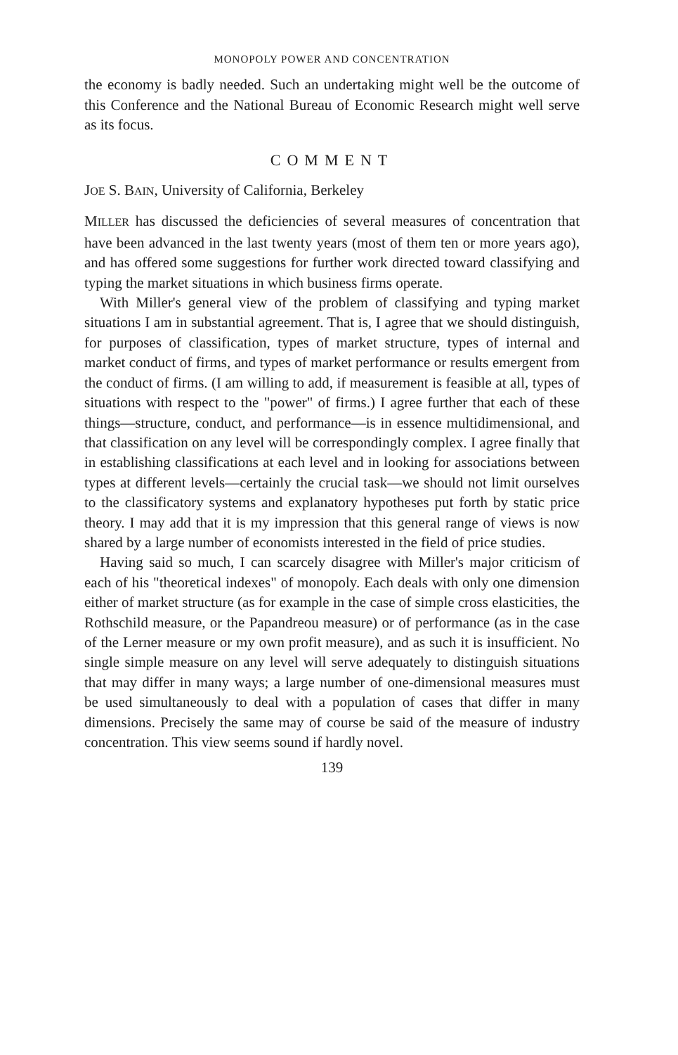MONOPOLY POWER AND CONCENTRATION
the economy is badly needed. Such an undertaking might well be the outcome of this Conference and the National Bureau of Economic Research might well serve as its focus.
COMMENT
JOE S. BAIN, University of California, Berkeley
MILLER has discussed the deficiencies of several measures of concentration that have been advanced in the last twenty years (most of them ten or more years ago), and has offered some suggestions for further work directed toward classifying and typing the market situations in which business firms operate.
With Miller's general view of the problem of classifying and typing market situations I am in substantial agreement. That is, I agree that we should distinguish, for purposes of classification, types of market structure, types of internal and market conduct of firms, and types of market performance or results emergent from the conduct of firms. (I am willing to add, if measurement is feasible at all, types of situations with respect to the "power" of firms.) I agree further that each of these things—structure, conduct, and performance—is in essence multidimensional, and that classification on any level will be correspondingly complex. I agree finally that in establishing classifications at each level and in looking for associations between types at different levels—certainly the crucial task—we should not limit ourselves to the classificatory systems and explanatory hypotheses put forth by static price theory. I may add that it is my impression that this general range of views is now shared by a large number of economists interested in the field of price studies.
Having said so much, I can scarcely disagree with Miller's major criticism of each of his "theoretical indexes" of monopoly. Each deals with only one dimension either of market structure (as for example in the case of simple cross elasticities, the Rothschild measure, or the Papandreou measure) or of performance (as in the case of the Lerner measure or my own profit measure), and as such it is insufficient. No single simple measure on any level will serve adequately to distinguish situations that may differ in many ways; a large number of one-dimensional measures must be used simultaneously to deal with a population of cases that differ in many dimensions. Precisely the same may of course be said of the measure of industry concentration. This view seems sound if hardly novel.
139